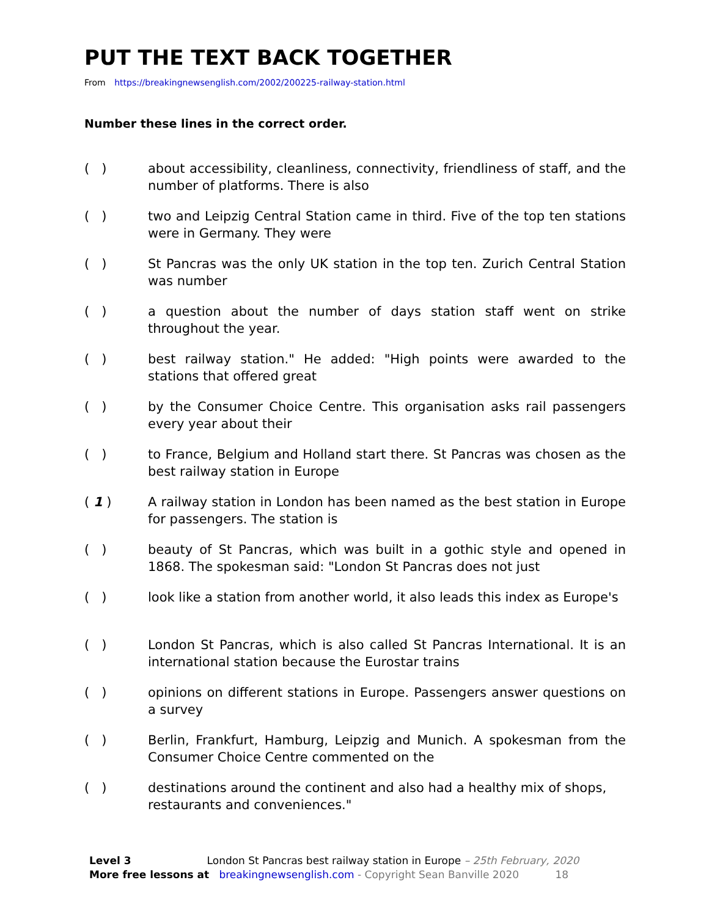PUT THE TEXT BACK TOGETHER
From https://breakingnewsenglish.com/2002/200225-railway-station.html
Number these lines in the correct order.
( ) about accessibility, cleanliness, connectivity, friendliness of staff, and the number of platforms. There is also
( ) two and Leipzig Central Station came in third. Five of the top ten stations were in Germany. They were
( ) St Pancras was the only UK station in the top ten. Zurich Central Station was number
( ) a question about the number of days station staff went on strike throughout the year.
( ) best railway station." He added: "High points were awarded to the stations that offered great
( ) by the Consumer Choice Centre. This organisation asks rail passengers every year about their
( ) to France, Belgium and Holland start there. St Pancras was chosen as the best railway station in Europe
( 1 ) A railway station in London has been named as the best station in Europe for passengers. The station is
( ) beauty of St Pancras, which was built in a gothic style and opened in 1868. The spokesman said: "London St Pancras does not just
( ) look like a station from another world, it also leads this index as Europe's
( ) London St Pancras, which is also called St Pancras International. It is an international station because the Eurostar trains
( ) opinions on different stations in Europe. Passengers answer questions on a survey
( ) Berlin, Frankfurt, Hamburg, Leipzig and Munich. A spokesman from the Consumer Choice Centre commented on the
( ) destinations around the continent and also had a healthy mix of shops, restaurants and conveniences."
Level 3 London St Pancras best railway station in Europe – 25th February, 2020
More free lessons at breakingnewsenglish.com - Copyright Sean Banville 2020 18